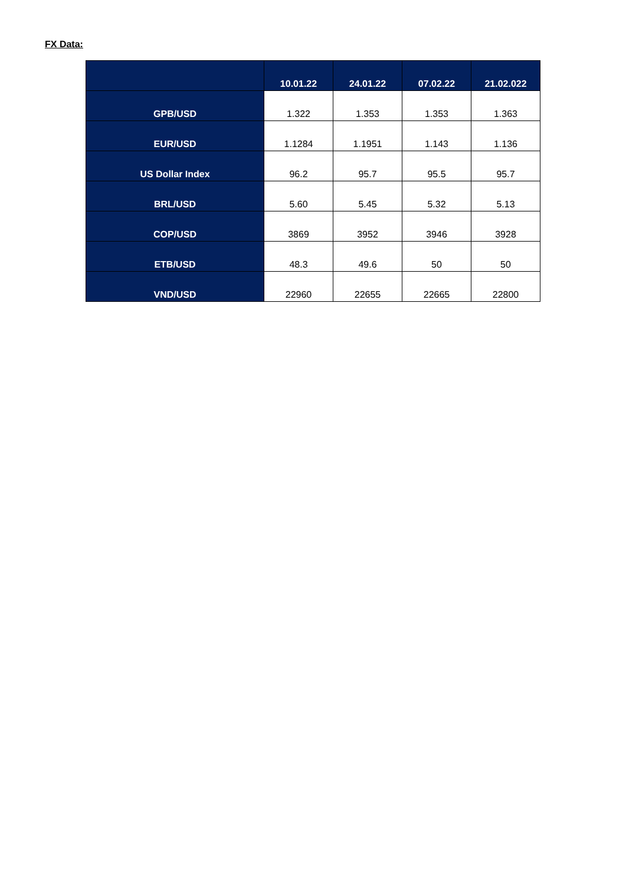FX Data:
| | 10.01.22 | 24.01.22 | 07.02.22 | 21.02.022 |
| --- | --- | --- | --- | --- |
| GPB/USD | 1.322 | 1.353 | 1.353 | 1.363 |
| EUR/USD | 1.1284 | 1.1951 | 1.143 | 1.136 |
| US Dollar Index | 96.2 | 95.7 | 95.5 | 95.7 |
| BRL/USD | 5.60 | 5.45 | 5.32 | 5.13 |
| COP/USD | 3869 | 3952 | 3946 | 3928 |
| ETB/USD | 48.3 | 49.6 | 50 | 50 |
| VND/USD | 22960 | 22655 | 22665 | 22800 |